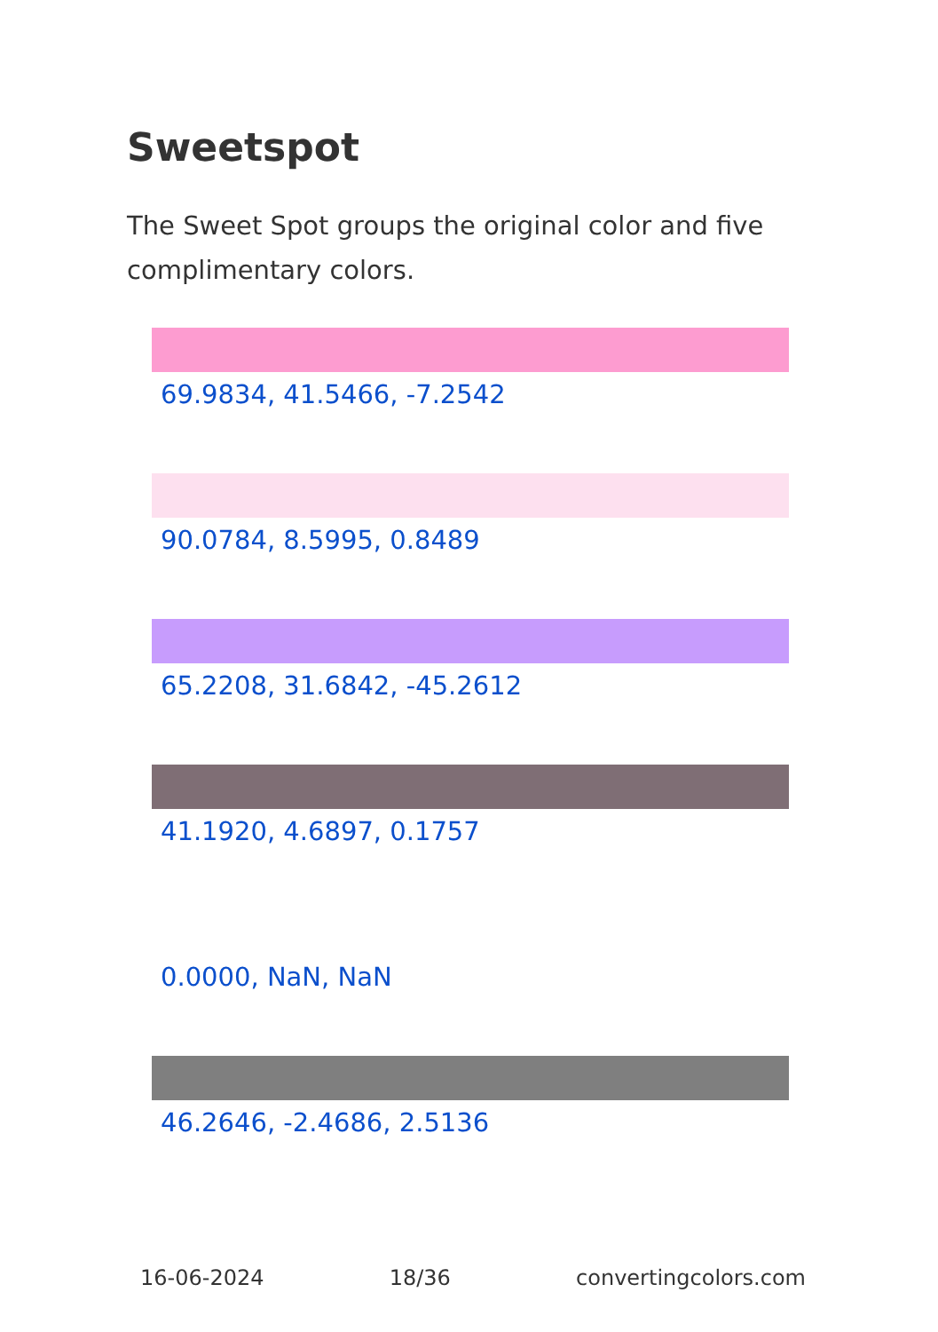Sweetspot
The Sweet Spot groups the original color and five complimentary colors.
69.9834, 41.5466, -7.2542
90.0784, 8.5995, 0.8489
65.2208, 31.6842, -45.2612
41.1920, 4.6897, 0.1757
0.0000, NaN, NaN
46.2646, -2.4686, 2.5136
16-06-2024 18/36 convertingcolors.com